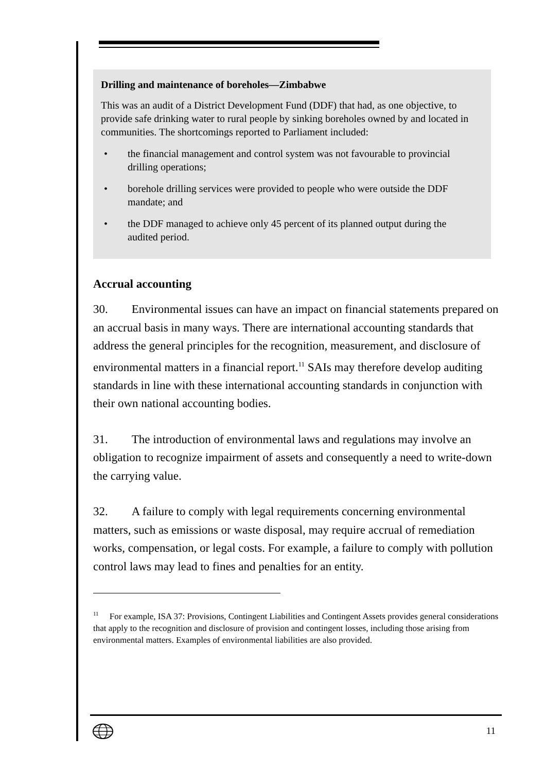Drilling and maintenance of boreholes—Zimbabwe
This was an audit of a District Development Fund (DDF) that had, as one objective, to provide safe drinking water to rural people by sinking boreholes owned by and located in communities. The shortcomings reported to Parliament included:
• the financial management and control system was not favourable to provincial drilling operations;
• borehole drilling services were provided to people who were outside the DDF mandate; and
• the DDF managed to achieve only 45 percent of its planned output during the audited period.
Accrual accounting
30. Environmental issues can have an impact on financial statements prepared on an accrual basis in many ways. There are international accounting standards that address the general principles for the recognition, measurement, and disclosure of environmental matters in a financial report.<sup>11</sup> SAIs may therefore develop auditing standards in line with these international accounting standards in conjunction with their own national accounting bodies.
31. The introduction of environmental laws and regulations may involve an obligation to recognize impairment of assets and consequently a need to write-down the carrying value.
32. A failure to comply with legal requirements concerning environmental matters, such as emissions or waste disposal, may require accrual of remediation works, compensation, or legal costs. For example, a failure to comply with pollution control laws may lead to fines and penalties for an entity.
<sup>11</sup> For example, ISA 37: Provisions, Contingent Liabilities and Contingent Assets provides general considerations that apply to the recognition and disclosure of provision and contingent losses, including those arising from environmental matters. Examples of environmental liabilities are also provided.
11